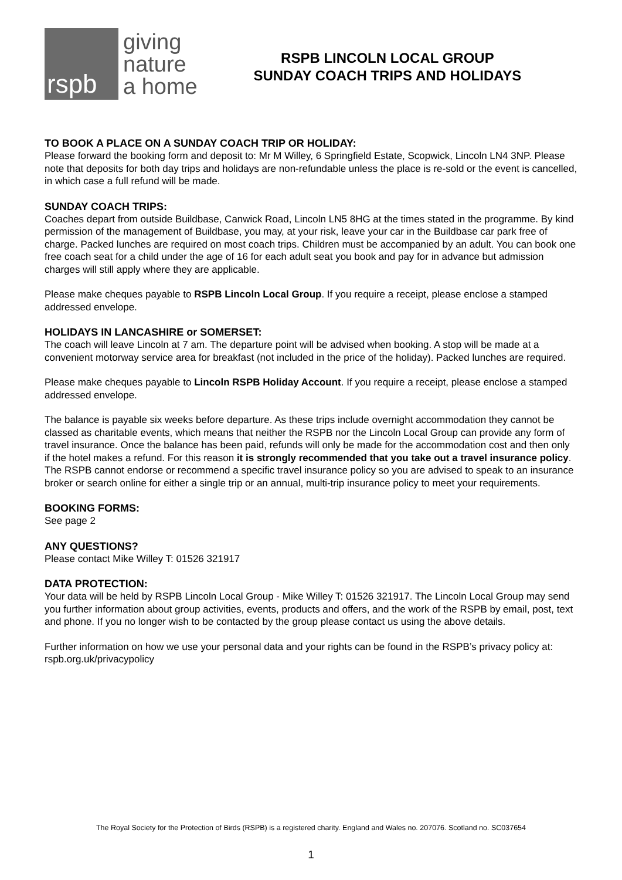rspb
giving
nature
a home
RSPB LINCOLN LOCAL GROUP
SUNDAY COACH TRIPS AND HOLIDAYS
TO BOOK A PLACE ON A SUNDAY COACH TRIP OR HOLIDAY:
Please forward the booking form and deposit to: Mr M Willey, 6 Springfield Estate, Scopwick, Lincoln LN4 3NP. Please note that deposits for both day trips and holidays are non-refundable unless the place is re-sold or the event is cancelled, in which case a full refund will be made.
SUNDAY COACH TRIPS:
Coaches depart from outside Buildbase, Canwick Road, Lincoln LN5 8HG at the times stated in the programme. By kind permission of the management of Buildbase, you may, at your risk, leave your car in the Buildbase car park free of charge. Packed lunches are required on most coach trips. Children must be accompanied by an adult. You can book one free coach seat for a child under the age of 16 for each adult seat you book and pay for in advance but admission charges will still apply where they are applicable.
Please make cheques payable to RSPB Lincoln Local Group. If you require a receipt, please enclose a stamped addressed envelope.
HOLIDAYS IN LANCASHIRE or SOMERSET:
The coach will leave Lincoln at 7 am. The departure point will be advised when booking. A stop will be made at a convenient motorway service area for breakfast (not included in the price of the holiday). Packed lunches are required.
Please make cheques payable to Lincoln RSPB Holiday Account. If you require a receipt, please enclose a stamped addressed envelope.
The balance is payable six weeks before departure. As these trips include overnight accommodation they cannot be classed as charitable events, which means that neither the RSPB nor the Lincoln Local Group can provide any form of travel insurance. Once the balance has been paid, refunds will only be made for the accommodation cost and then only if the hotel makes a refund. For this reason it is strongly recommended that you take out a travel insurance policy. The RSPB cannot endorse or recommend a specific travel insurance policy so you are advised to speak to an insurance broker or search online for either a single trip or an annual, multi-trip insurance policy to meet your requirements.
BOOKING FORMS:
See page 2
ANY QUESTIONS?
Please contact Mike Willey T: 01526 321917
DATA PROTECTION:
Your data will be held by RSPB Lincoln Local Group - Mike Willey T: 01526 321917. The Lincoln Local Group may send you further information about group activities, events, products and offers, and the work of the RSPB by email, post, text and phone. If you no longer wish to be contacted by the group please contact us using the above details.
Further information on how we use your personal data and your rights can be found in the RSPB’s privacy policy at: rspb.org.uk/privacypolicy
The Royal Society for the Protection of Birds (RSPB) is a registered charity. England and Wales no. 207076. Scotland no. SC037654
1